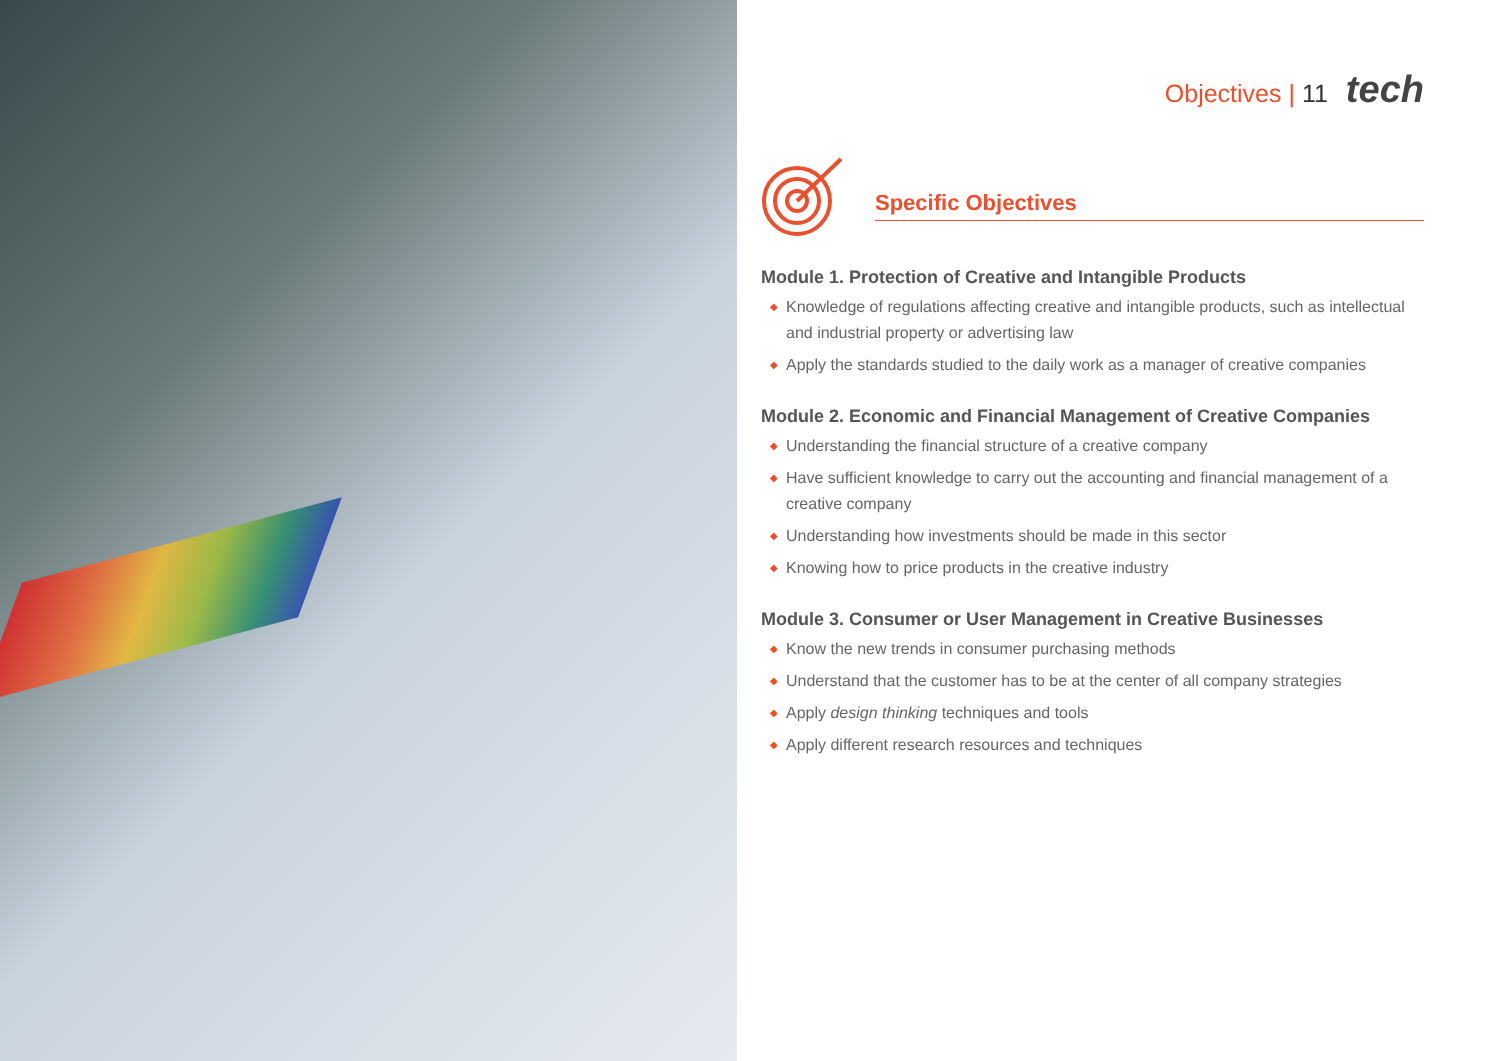Objectives | 11 tech
Specific Objectives
Module 1. Protection of Creative and Intangible Products
◆ Knowledge of regulations affecting creative and intangible products, such as intellectual and industrial property or advertising law
◆ Apply the standards studied to the daily work as a manager of creative companies
Module 2. Economic and Financial Management of Creative Companies
◆ Understanding the financial structure of a creative company
◆ Have sufficient knowledge to carry out the accounting and financial management of a creative company
◆ Understanding how investments should be made in this sector
◆ Knowing how to price products in the creative industry
Module 3. Consumer or User Management in Creative Businesses
◆ Know the new trends in consumer purchasing methods
◆ Understand that the customer has to be at the center of all company strategies
◆ Apply design thinking techniques and tools
◆ Apply different research resources and techniques